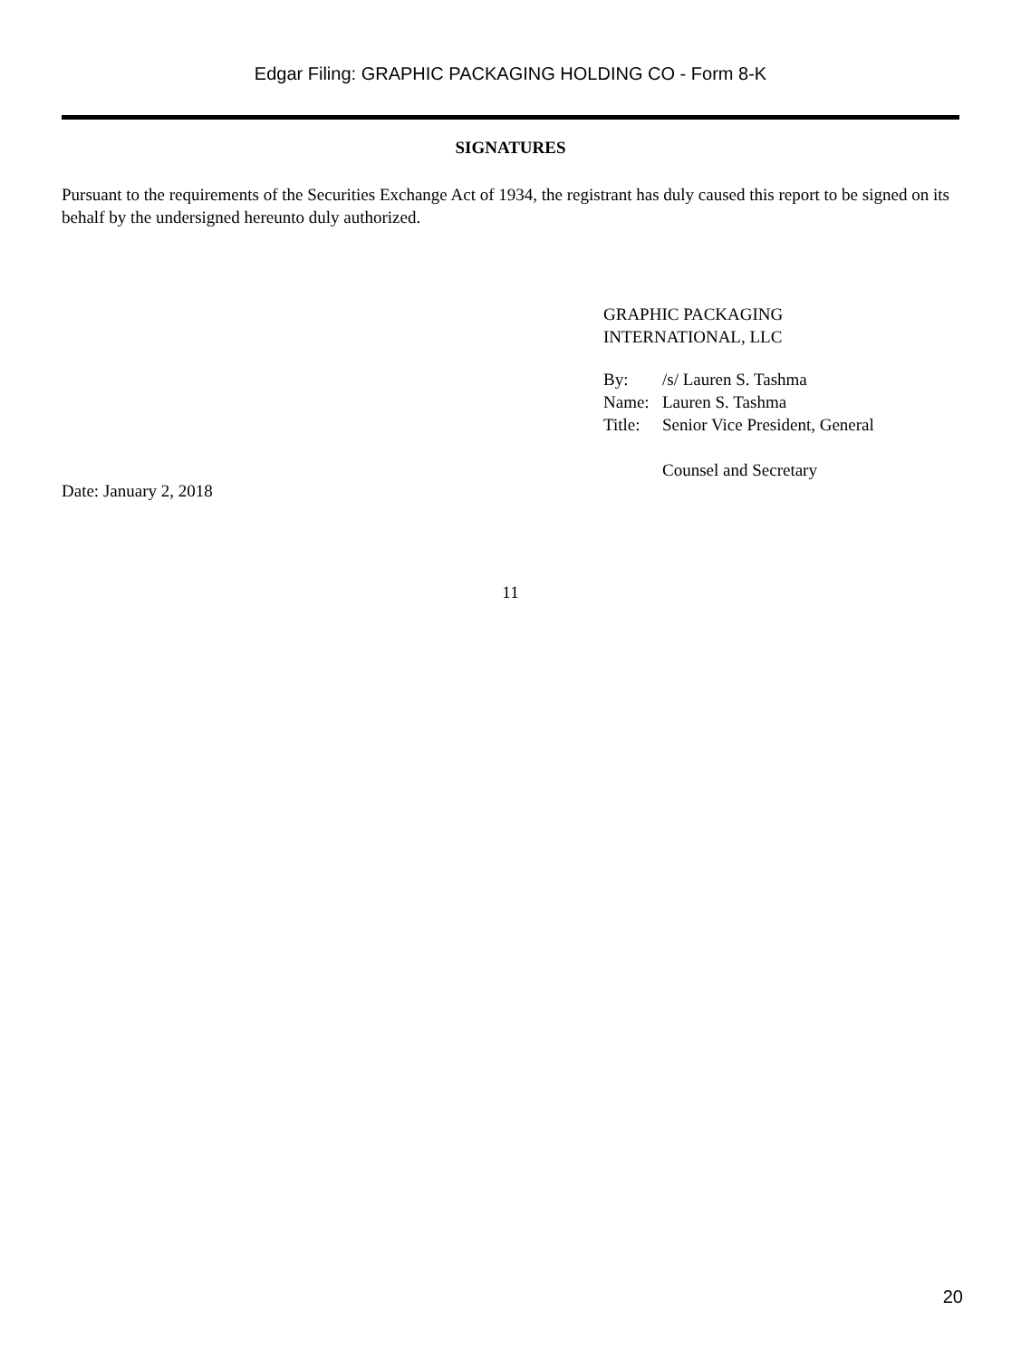Edgar Filing: GRAPHIC PACKAGING HOLDING CO - Form 8-K
SIGNATURES
Pursuant to the requirements of the Securities Exchange Act of 1934, the registrant has duly caused this report to be signed on its behalf by the undersigned hereunto duly authorized.
GRAPHIC PACKAGING
INTERNATIONAL, LLC
| By: | /s/ Lauren S. Tashma |
| Name: | Lauren S. Tashma |
| Title: | Senior Vice President, General Counsel and Secretary |
Date: January 2, 2018
11
20